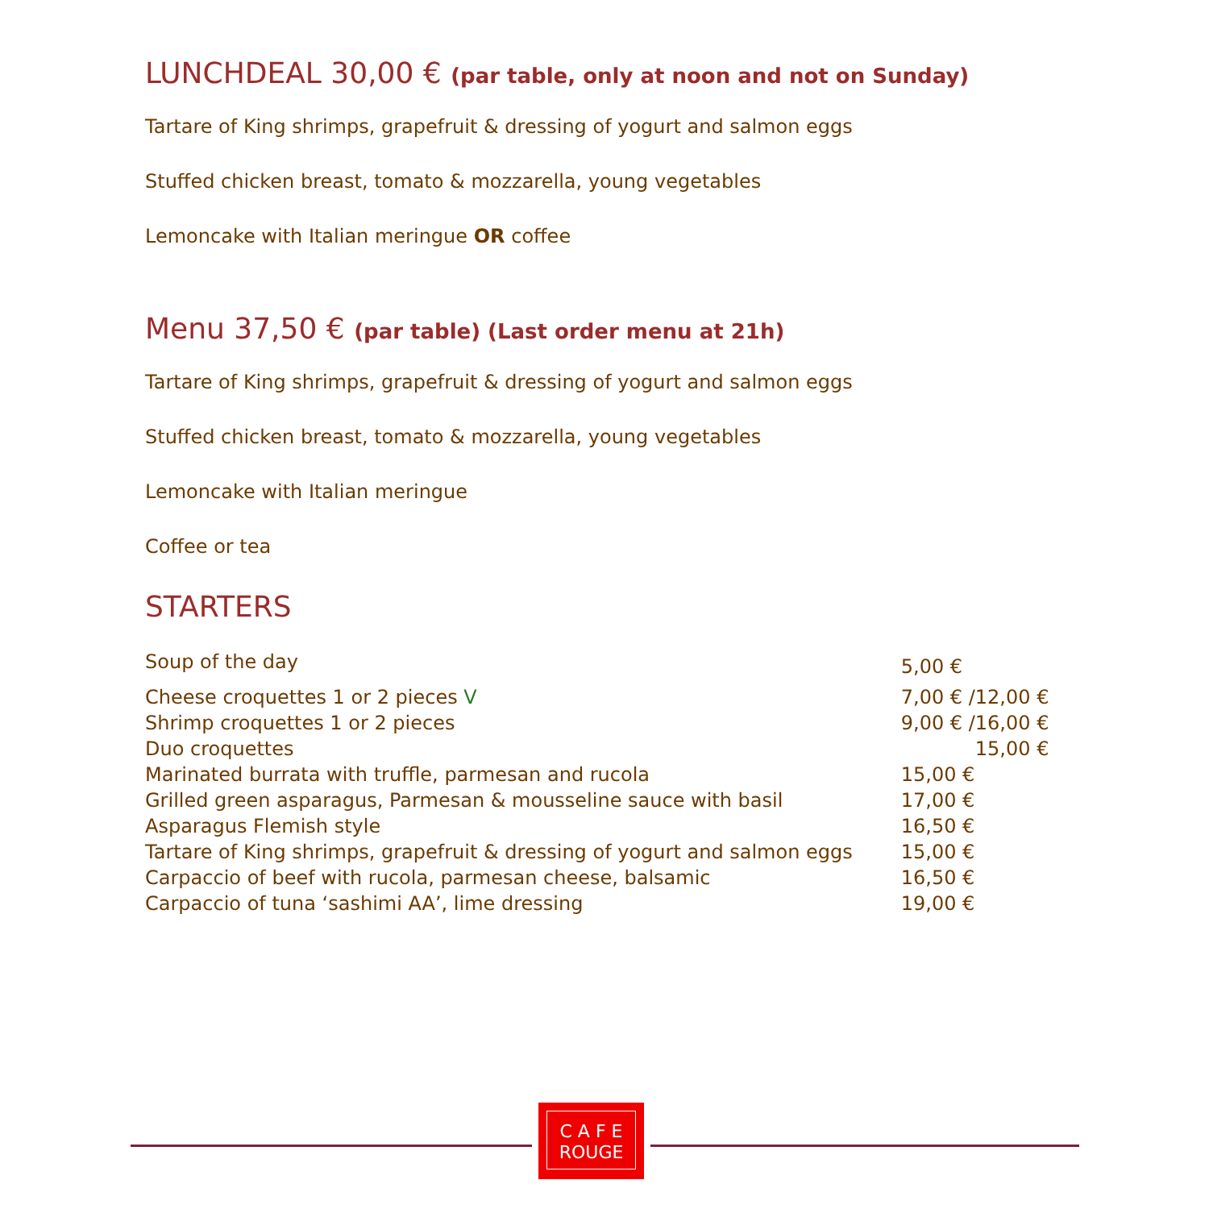LUNCHDEAL 30,00 € (par table, only at noon and not on Sunday)
Tartare of King shrimps, grapefruit & dressing of yogurt and salmon eggs
Stuffed chicken breast, tomato & mozzarella, young vegetables
Lemoncake with Italian meringue OR coffee
Menu 37,50 € (par table) (Last order menu at 21h)
Tartare of King shrimps, grapefruit & dressing of yogurt and salmon eggs
Stuffed chicken breast, tomato & mozzarella, young vegetables
Lemoncake with Italian meringue
Coffee or tea
STARTERS
| Soup of the day | 5,00 € |
| Cheese croquettes 1 or 2 pieces V | 7,00 € /12,00 € |
| Shrimp croquettes 1 or 2 pieces | 9,00 € /16,00 € |
| Duo croquettes | 15,00 € |
| Marinated burrata with truffle, parmesan and rucola | 15,00 € |
| Grilled green asparagus, Parmesan & mousseline sauce with basil | 17,00 € |
| Asparagus Flemish style | 16,50 € |
| Tartare of King shrimps, grapefruit & dressing of yogurt and salmon eggs | 15,00 € |
| Carpaccio of beef with rucola, parmesan cheese, balsamic | 16,50 € |
| Carpaccio of tuna ‘sashimi AA’, lime dressing | 19,00 € |
C A F E
ROUGE